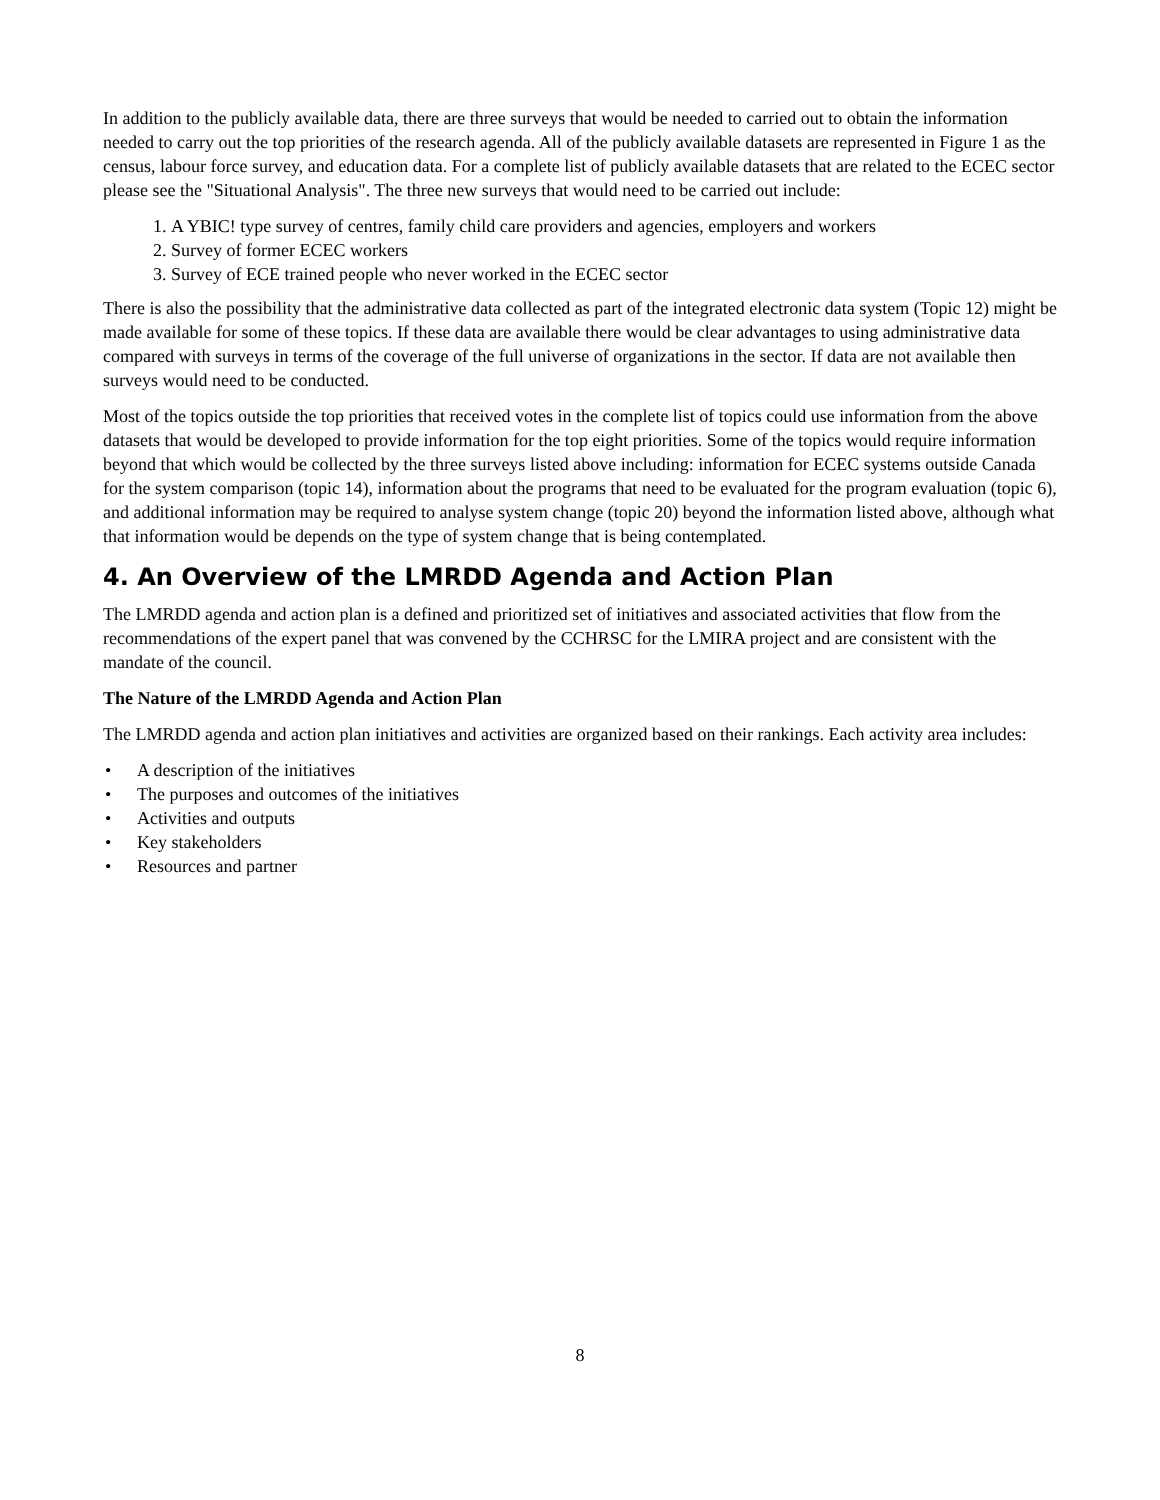In addition to the publicly available data, there are three surveys that would be needed to carried out to obtain the information needed to carry out the top priorities of the research agenda. All of the publicly available datasets are represented in Figure 1 as the census, labour force survey, and education data. For a complete list of publicly available datasets that are related to the ECEC sector please see the "Situational Analysis". The three new surveys that would need to be carried out include:
1. A YBIC! type survey of centres, family child care providers and agencies, employers and workers
2. Survey of former ECEC workers
3. Survey of ECE trained people who never worked in the ECEC sector
There is also the possibility that the administrative data collected as part of the integrated electronic data system (Topic 12) might be made available for some of these topics. If these data are available there would be clear advantages to using administrative data compared with surveys in terms of the coverage of the full universe of organizations in the sector. If data are not available then surveys would need to be conducted.
Most of the topics outside the top priorities that received votes in the complete list of topics could use information from the above datasets that would be developed to provide information for the top eight priorities. Some of the topics would require information beyond that which would be collected by the three surveys listed above including: information for ECEC systems outside Canada for the system comparison (topic 14), information about the programs that need to be evaluated for the program evaluation (topic 6), and additional information may be required to analyse system change (topic 20) beyond the information listed above, although what that information would be depends on the type of system change that is being contemplated.
4. An Overview of the LMRDD Agenda and Action Plan
The LMRDD agenda and action plan is a defined and prioritized set of initiatives and associated activities that flow from the recommendations of the expert panel that was convened by the CCHRSC for the LMIRA project and are consistent with the mandate of the council.
The Nature of the LMRDD Agenda and Action Plan
The LMRDD agenda and action plan initiatives and activities are organized based on their rankings. Each activity area includes:
• A description of the initiatives
• The purposes and outcomes of the initiatives
• Activities and outputs
• Key stakeholders
• Resources and partner
8